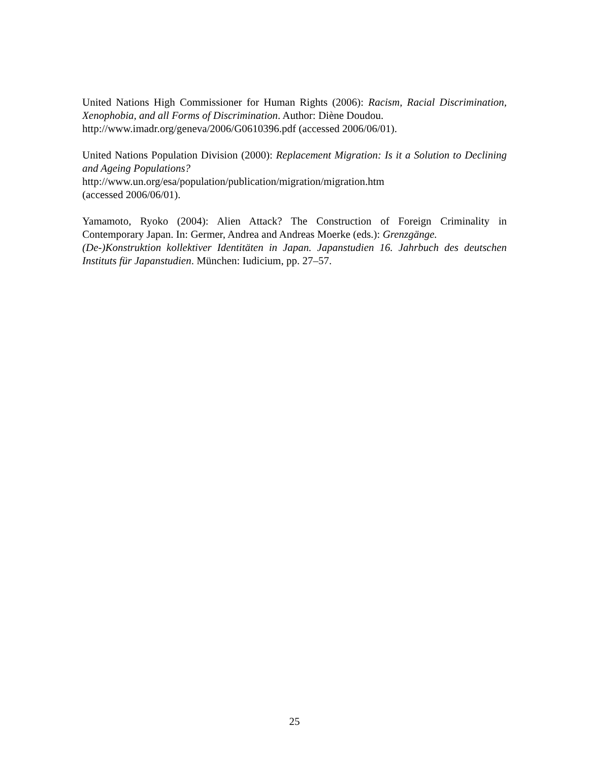United Nations High Commissioner for Human Rights (2006): Racism, Racial Discrimination, Xenophobia, and all Forms of Discrimination. Author: Diène Doudou.
http://www.imadr.org/geneva/2006/G0610396.pdf (accessed 2006/06/01).
United Nations Population Division (2000): Replacement Migration: Is it a Solution to Declining and Ageing Populations?
http://www.un.org/esa/population/publication/migration/migration.htm
(accessed 2006/06/01).
Yamamoto, Ryoko (2004): Alien Attack? The Construction of Foreign Criminality in Contemporary Japan. In: Germer, Andrea and Andreas Moerke (eds.): Grenzgänge.
(De-)Konstruktion kollektiver Identitäten in Japan. Japanstudien 16. Jahrbuch des deutschen Instituts für Japanstudien. München: Iudicium, pp. 27–57.
25